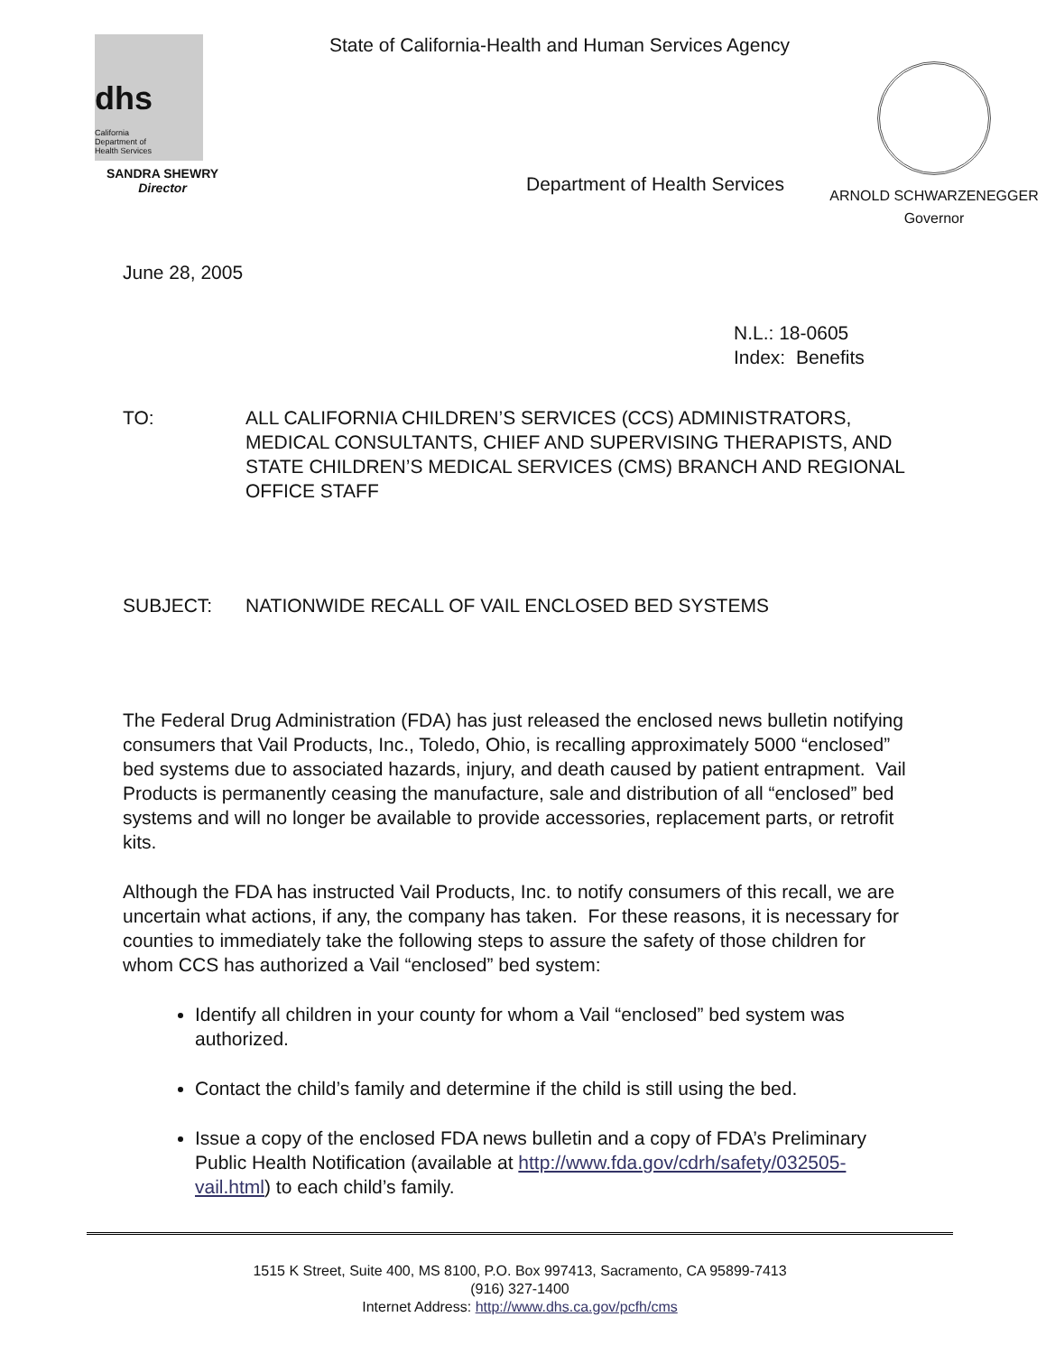dhs
California
Department of
Health Services
SANDRA SHEWRY
Director
State of California-Health and Human Services Agency
Department of Health Services
ARNOLD SCHWARZENEGGER
Governor
June 28, 2005
N.L.: 18-0605
Index: Benefits
TO: ALL CALIFORNIA CHILDREN’S SERVICES (CCS) ADMINISTRATORS, MEDICAL CONSULTANTS, CHIEF AND SUPERVISING THERAPISTS, AND STATE CHILDREN’S MEDICAL SERVICES (CMS) BRANCH AND REGIONAL OFFICE STAFF
SUBJECT: NATIONWIDE RECALL OF VAIL ENCLOSED BED SYSTEMS
The Federal Drug Administration (FDA) has just released the enclosed news bulletin notifying consumers that Vail Products, Inc., Toledo, Ohio, is recalling approximately 5000 “enclosed” bed systems due to associated hazards, injury, and death caused by patient entrapment. Vail Products is permanently ceasing the manufacture, sale and distribution of all “enclosed” bed systems and will no longer be available to provide accessories, replacement parts, or retrofit kits.
Although the FDA has instructed Vail Products, Inc. to notify consumers of this recall, we are uncertain what actions, if any, the company has taken. For these reasons, it is necessary for counties to immediately take the following steps to assure the safety of those children for whom CCS has authorized a Vail “enclosed” bed system:
Identify all children in your county for whom a Vail “enclosed” bed system was authorized.
Contact the child’s family and determine if the child is still using the bed.
Issue a copy of the enclosed FDA news bulletin and a copy of FDA’s Preliminary Public Health Notification (available at http://www.fda.gov/cdrh/safety/032505-vail.html) to each child’s family.
1515 K Street, Suite 400, MS 8100, P.O. Box 997413, Sacramento, CA 95899-7413
(916) 327-1400
Internet Address: http://www.dhs.ca.gov/pcfh/cms